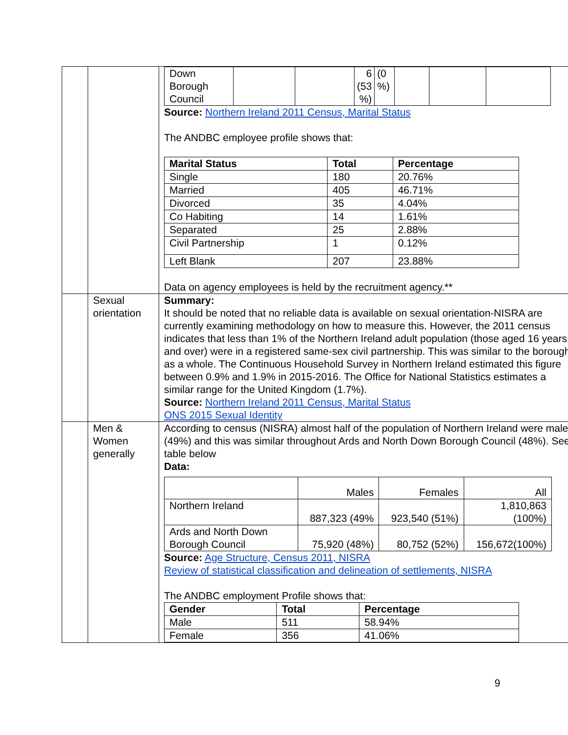| | | / Down Borough Council / / / 6 (53 %) / (0 %) / / / / Source: Northern Ireland 2011 Census, Marital Status The ANDBC employee profile shows that: / Marital Status / Total / Percentage / / --- / --- / --- / / Single / 180 / 20.76% / / Married / 405 / 46.71% / / Divorced / 35 / 4.04% / / Co Habiting / 14 / 1.61% / / Separated / 25 / 2.88% / / Civil Partnership / 1 / 0.12% / / Left Blank / 207 / 23.88% / Data on agency employees is held by the recruitment agency.** |
| | Sexual orientation | Summary: It should be noted that no reliable data is available on sexual orientation-NISRA are currently examining methodology on how to measure this. However, the 2011 census indicates that less than 1% of the Northern Ireland adult population (those aged 16 years and over) were in a registered same-sex civil partnership. This was similar to the borough as a whole. The Continuous Household Survey in Northern Ireland estimated this figure between 0.9% and 1.9% in 2015-2016. The Office for National Statistics estimates a similar range for the United Kingdom (1.7%). Source: Northern Ireland 2011 Census, Marital Status ONS 2015 Sexual Identity |
| | Men & Women generally | According to census (NISRA) almost half of the population of Northern Ireland were male (49%) and this was similar throughout Ards and North Down Borough Council (48%). See table below Data: / / Males / Females / All / / Northern Ireland / 887,323 (49% / 923,540 (51%) / 1,810,863 (100%) / / Ards and North Down Borough Council / 75,920 (48%) / 80,752 (52%) / 156,672(100%) / Source: Age Structure, Census 2011, NISRA Review of statistical classification and delineation of settlements, NISRA The ANDBC employment Profile shows that: / Gender / Total / Percentage / / --- / --- / --- / / Male / 511 / 58.94% / / Female / 356 / 41.06% / |
9